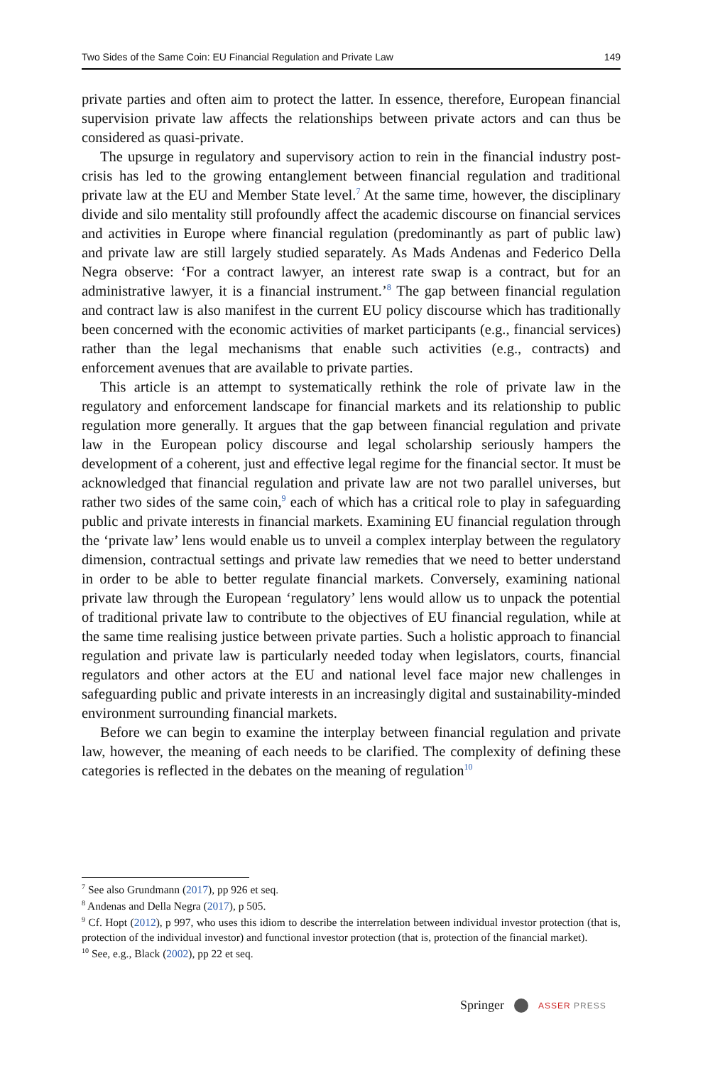Two Sides of the Same Coin: EU Financial Regulation and Private Law 149
private parties and often aim to protect the latter. In essence, therefore, European financial supervision private law affects the relationships between private actors and can thus be considered as quasi-private.
The upsurge in regulatory and supervisory action to rein in the financial industry post-crisis has led to the growing entanglement between financial regulation and traditional private law at the EU and Member State level.<sup>7</sup> At the same time, however, the disciplinary divide and silo mentality still profoundly affect the academic discourse on financial services and activities in Europe where financial regulation (predominantly as part of public law) and private law are still largely studied separately. As Mads Andenas and Federico Della Negra observe: ‘For a contract lawyer, an interest rate swap is a contract, but for an administrative lawyer, it is a financial instrument.’<sup>8</sup> The gap between financial regulation and contract law is also manifest in the current EU policy discourse which has traditionally been concerned with the economic activities of market participants (e.g., financial services) rather than the legal mechanisms that enable such activities (e.g., contracts) and enforcement avenues that are available to private parties.
This article is an attempt to systematically rethink the role of private law in the regulatory and enforcement landscape for financial markets and its relationship to public regulation more generally. It argues that the gap between financial regulation and private law in the European policy discourse and legal scholarship seriously hampers the development of a coherent, just and effective legal regime for the financial sector. It must be acknowledged that financial regulation and private law are not two parallel universes, but rather two sides of the same coin,<sup>9</sup> each of which has a critical role to play in safeguarding public and private interests in financial markets. Examining EU financial regulation through the ‘private law’ lens would enable us to unveil a complex interplay between the regulatory dimension, contractual settings and private law remedies that we need to better understand in order to be able to better regulate financial markets. Conversely, examining national private law through the European ‘regulatory’ lens would allow us to unpack the potential of traditional private law to contribute to the objectives of EU financial regulation, while at the same time realising justice between private parties. Such a holistic approach to financial regulation and private law is particularly needed today when legislators, courts, financial regulators and other actors at the EU and national level face major new challenges in safeguarding public and private interests in an increasingly digital and sustainability-minded environment surrounding financial markets.
Before we can begin to examine the interplay between financial regulation and private law, however, the meaning of each needs to be clarified. The complexity of defining these categories is reflected in the debates on the meaning of regulation<sup>10</sup>
<sup>7</sup> See also Grundmann (2017), pp 926 et seq.
<sup>8</sup> Andenas and Della Negra (2017), p 505.
<sup>9</sup> Cf. Hopt (2012), p 997, who uses this idiom to describe the interrelation between individual investor protection (that is, protection of the individual investor) and functional investor protection (that is, protection of the financial market).
<sup>10</sup> See, e.g., Black (2002), pp 22 et seq.
Springer ASSER PRESS